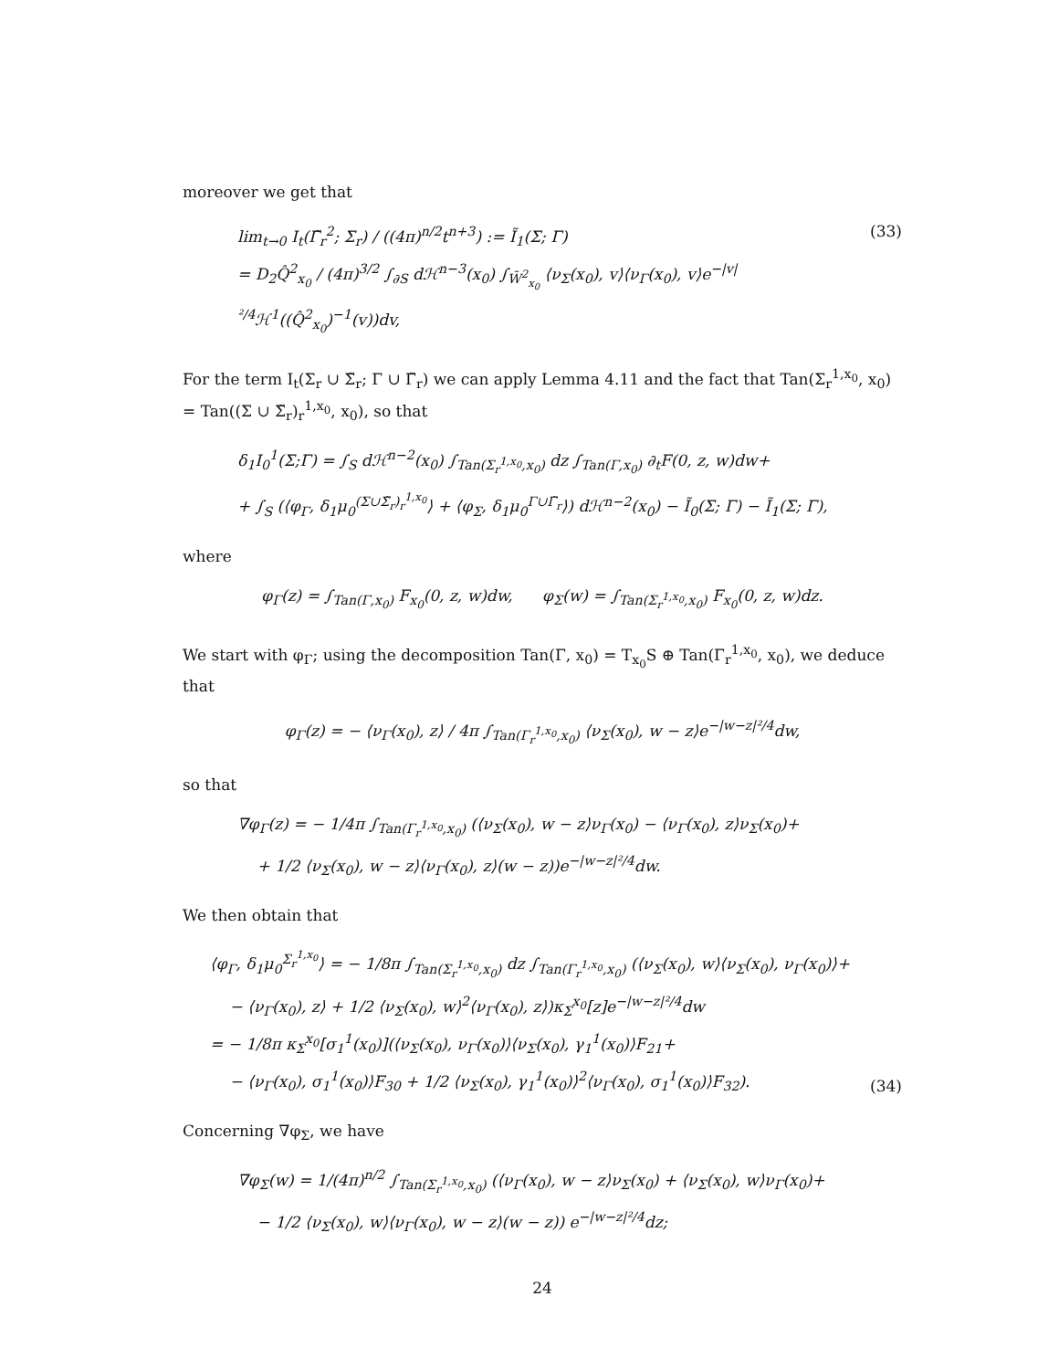moreover we get that
lim<sub>t→0</sub> I<sub>t</sub>(Γ̃<sub>r</sub><sup>2</sup>; Σ<sub>r</sub>) / ((4π)<sup>n/2</sup>t<sup>n+3</sup>) := Ĩ<sub>1</sub>(Σ; Γ)
= D<sub>2</sub>Q̂<sup>2</sup><sub>x<sub>0</sub></sub> / (4π)<sup>3/2</sup> ∫<sub>∂S</sub> dℋ<sup>n−3</sup>(x<sub>0</sub>) ∫<sub>W̃<sup>2</sup><sub>x<sub>0</sub></sub></sub> ⟨ν<sub>Σ</sub>(x<sub>0</sub>), v⟩⟨ν<sub>Γ</sub>(x<sub>0</sub>), v⟩e<sup>−|v|²/4</sup>ℋ<sup>1</sup>((Q̂<sup>2</sup><sub>x<sub>0</sub></sub>)<sup>−1</sup>(v))dv,
(33)
For the term I<sub>t</sub>(Σ<sub>r</sub> ∪ Σ̃<sub>r</sub>; Γ ∪ Γ̃<sub>r</sub>) we can apply Lemma 4.11 and the fact that Tan(Σ<sub>r</sub><sup>1,x<sub>0</sub></sup>, x<sub>0</sub>) = Tan((Σ ∪ Σ̃<sub>r</sub>)<sub>r</sub><sup>1,x<sub>0</sub></sup>, x<sub>0</sub>), so that
δ<sub>1</sub>I<sub>0</sub><sup>1</sup>(Σ;Γ) = ∫<sub>S</sub> dℋ<sup>n−2</sup>(x<sub>0</sub>) ∫<sub>Tan(Σ<sub>r</sub><sup>1,x<sub>0</sub></sup>,x<sub>0</sub>)</sub> dz ∫<sub>Tan(Γ,x<sub>0</sub>)</sub> ∂<sub>t</sub>F(0, z, w)dw+
+ ∫<sub>S</sub> (⟨φ<sub>Γ</sub>, δ<sub>1</sub>μ<sub>0</sub><sup>(Σ∪Σ̃<sub>r</sub>)<sub>r</sub><sup>1,x<sub>0</sub></sup></sup>⟩ + ⟨φ<sub>Σ</sub>, δ<sub>1</sub>μ<sub>0</sub><sup>Γ∪Γ̃<sub>r</sub></sup>⟩) dℋ<sup>n−2</sup>(x<sub>0</sub>) − Ĩ<sub>0</sub>(Σ; Γ) − Ĩ<sub>1</sub>(Σ; Γ),
where
φ<sub>Γ</sub>(z) = ∫<sub>Tan(Γ,x<sub>0</sub>)</sub> F<sub>x<sub>0</sub></sub>(0, z, w)dw, φ<sub>Σ</sub>(w) = ∫<sub>Tan(Σ<sub>r</sub><sup>1,x<sub>0</sub></sup>,x<sub>0</sub>)</sub> F<sub>x<sub>0</sub></sub>(0, z, w)dz.
We start with φ<sub>Γ</sub>; using the decomposition Tan(Γ, x<sub>0</sub>) = T<sub>x<sub>0</sub></sub>S ⊕ Tan(Γ<sub>r</sub><sup>1,x<sub>0</sub></sup>, x<sub>0</sub>), we deduce that
φ<sub>Γ</sub>(z) = − ⟨ν<sub>Γ</sub>(x<sub>0</sub>), z⟩ / 4π ∫<sub>Tan(Γ<sub>r</sub><sup>1,x<sub>0</sub></sup>,x<sub>0</sub>)</sub> ⟨ν<sub>Σ</sub>(x<sub>0</sub>), w − z⟩e<sup>−|w−z|²/4</sup>dw,
so that
∇φ<sub>Γ</sub>(z) = − 1/4π ∫<sub>Tan(Γ<sub>r</sub><sup>1,x<sub>0</sub></sup>,x<sub>0</sub>)</sub> (⟨ν<sub>Σ</sub>(x<sub>0</sub>), w − z⟩ν<sub>Γ</sub>(x<sub>0</sub>) − ⟨ν<sub>Γ</sub>(x<sub>0</sub>), z⟩ν<sub>Σ</sub>(x<sub>0</sub>)+
+ 1/2 ⟨ν<sub>Σ</sub>(x<sub>0</sub>), w − z⟩⟨ν<sub>Γ</sub>(x<sub>0</sub>), z⟩(w − z))e<sup>−|w−z|²/4</sup>dw.
We then obtain that
⟨φ<sub>Γ</sub>, δ<sub>1</sub>μ<sub>0</sub><sup>Σ<sub>r</sub><sup>1,x<sub>0</sub></sup></sup>⟩ = − 1/8π ∫<sub>Tan(Σ<sub>r</sub><sup>1,x<sub>0</sub></sup>,x<sub>0</sub>)</sub> dz ∫<sub>Tan(Γ<sub>r</sub><sup>1,x<sub>0</sub></sup>,x<sub>0</sub>)</sub> (⟨ν<sub>Σ</sub>(x<sub>0</sub>), w⟩⟨ν<sub>Σ</sub>(x<sub>0</sub>), ν<sub>Γ</sub>(x<sub>0</sub>)⟩+
− ⟨ν<sub>Γ</sub>(x<sub>0</sub>), z⟩ + 1/2 ⟨ν<sub>Σ</sub>(x<sub>0</sub>), w⟩<sup>2</sup>⟨ν<sub>Γ</sub>(x<sub>0</sub>), z⟩)κ<sub>Σ</sub><sup>x<sub>0</sub></sup>[z]e<sup>−|w−z|²/4</sup>dw
= − 1/8π κ<sub>Σ</sub><sup>x<sub>0</sub></sup>[σ<sub>1</sub><sup>1</sup>(x<sub>0</sub>)](⟨ν<sub>Σ</sub>(x<sub>0</sub>), ν<sub>Γ</sub>(x<sub>0</sub>)⟩⟨ν<sub>Σ</sub>(x<sub>0</sub>), γ<sub>1</sub><sup>1</sup>(x<sub>0</sub>)⟩F<sub>21</sub>+
− ⟨ν<sub>Γ</sub>(x<sub>0</sub>), σ<sub>1</sub><sup>1</sup>(x<sub>0</sub>)⟩F<sub>30</sub> + 1/2 ⟨ν<sub>Σ</sub>(x<sub>0</sub>), γ<sub>1</sub><sup>1</sup>(x<sub>0</sub>)⟩<sup>2</sup>⟨ν<sub>Γ</sub>(x<sub>0</sub>), σ<sub>1</sub><sup>1</sup>(x<sub>0</sub>)⟩F<sub>32</sub>).
(34)
Concerning ∇φ<sub>Σ</sub>, we have
∇φ<sub>Σ</sub>(w) = 1/(4π)<sup>n/2</sup> ∫<sub>Tan(Σ<sub>r</sub><sup>1,x<sub>0</sub></sup>,x<sub>0</sub>)</sub> (⟨ν<sub>Γ</sub>(x<sub>0</sub>), w − z⟩ν<sub>Σ</sub>(x<sub>0</sub>) + ⟨ν<sub>Σ</sub>(x<sub>0</sub>), w⟩ν<sub>Γ</sub>(x<sub>0</sub>)+
− 1/2 ⟨ν<sub>Σ</sub>(x<sub>0</sub>), w⟩⟨ν<sub>Γ</sub>(x<sub>0</sub>), w − z⟩(w − z)) e<sup>−|w−z|²/4</sup>dz;
24